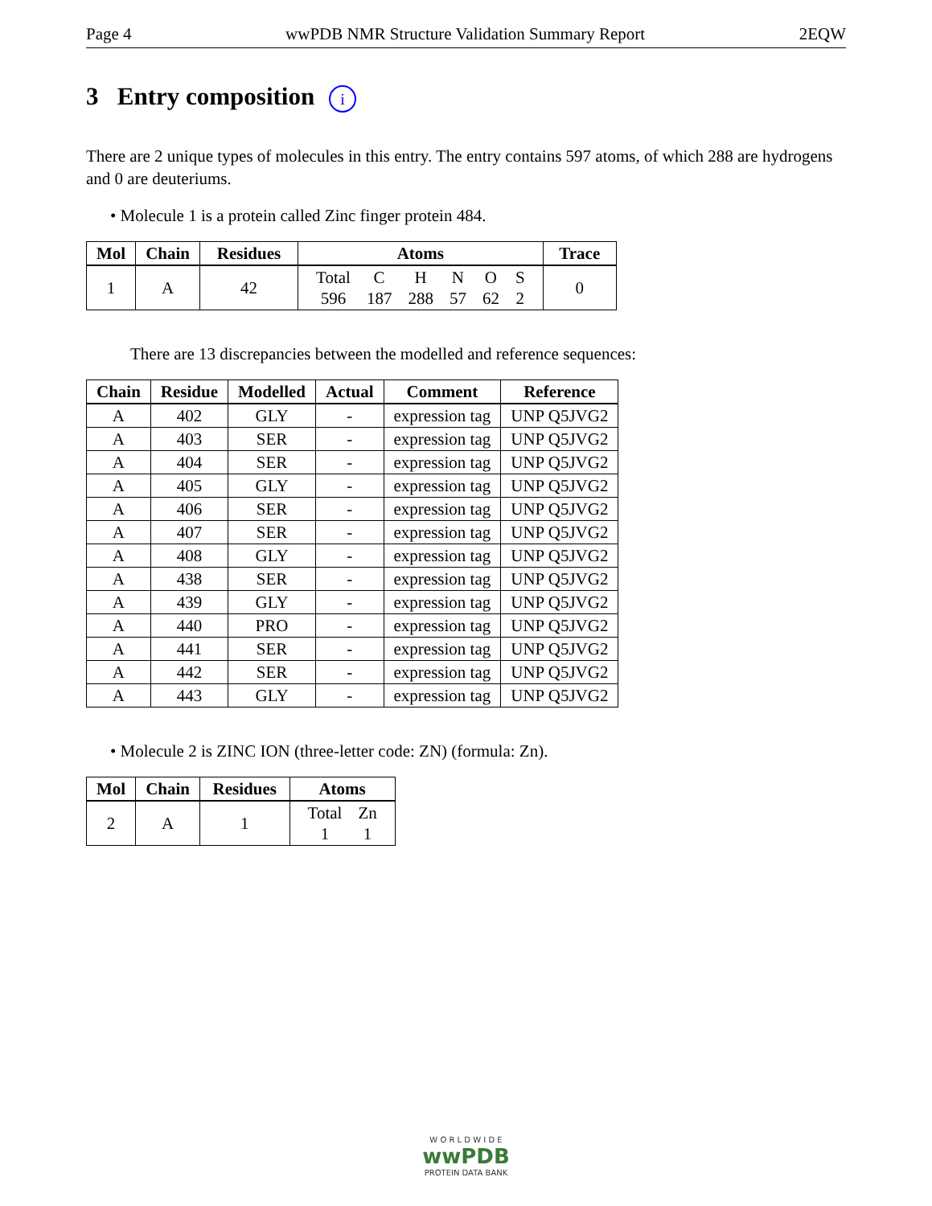Page 4 wwPDB NMR Structure Validation Summary Report 2EQW
3 Entry composition i
There are 2 unique types of molecules in this entry. The entry contains 597 atoms, of which 288 are hydrogens and 0 are deuteriums.
• Molecule 1 is a protein called Zinc finger protein 484.
| Mol | Chain | Residues | Atoms | Trace |
| --- | --- | --- | --- | --- |
| 1 | A | 42 | / Total / C / H / N / O / S / / 596 / 187 / 288 / 57 / 62 / 2 / | 0 |
There are 13 discrepancies between the modelled and reference sequences:
| Chain | Residue | Modelled | Actual | Comment | Reference |
| --- | --- | --- | --- | --- | --- |
| A | 402 | GLY | - | expression tag | UNP Q5JVG2 |
| A | 403 | SER | - | expression tag | UNP Q5JVG2 |
| A | 404 | SER | - | expression tag | UNP Q5JVG2 |
| A | 405 | GLY | - | expression tag | UNP Q5JVG2 |
| A | 406 | SER | - | expression tag | UNP Q5JVG2 |
| A | 407 | SER | - | expression tag | UNP Q5JVG2 |
| A | 408 | GLY | - | expression tag | UNP Q5JVG2 |
| A | 438 | SER | - | expression tag | UNP Q5JVG2 |
| A | 439 | GLY | - | expression tag | UNP Q5JVG2 |
| A | 440 | PRO | - | expression tag | UNP Q5JVG2 |
| A | 441 | SER | - | expression tag | UNP Q5JVG2 |
| A | 442 | SER | - | expression tag | UNP Q5JVG2 |
| A | 443 | GLY | - | expression tag | UNP Q5JVG2 |
• Molecule 2 is ZINC ION (three-letter code: ZN) (formula: Zn).
| Mol | Chain | Residues | Atoms |
| --- | --- | --- | --- |
| 2 | A | 1 | / Total / Zn / / 1 / 1 / |
W O R L D W I D E
wwPDB
PROTEIN DATA BANK